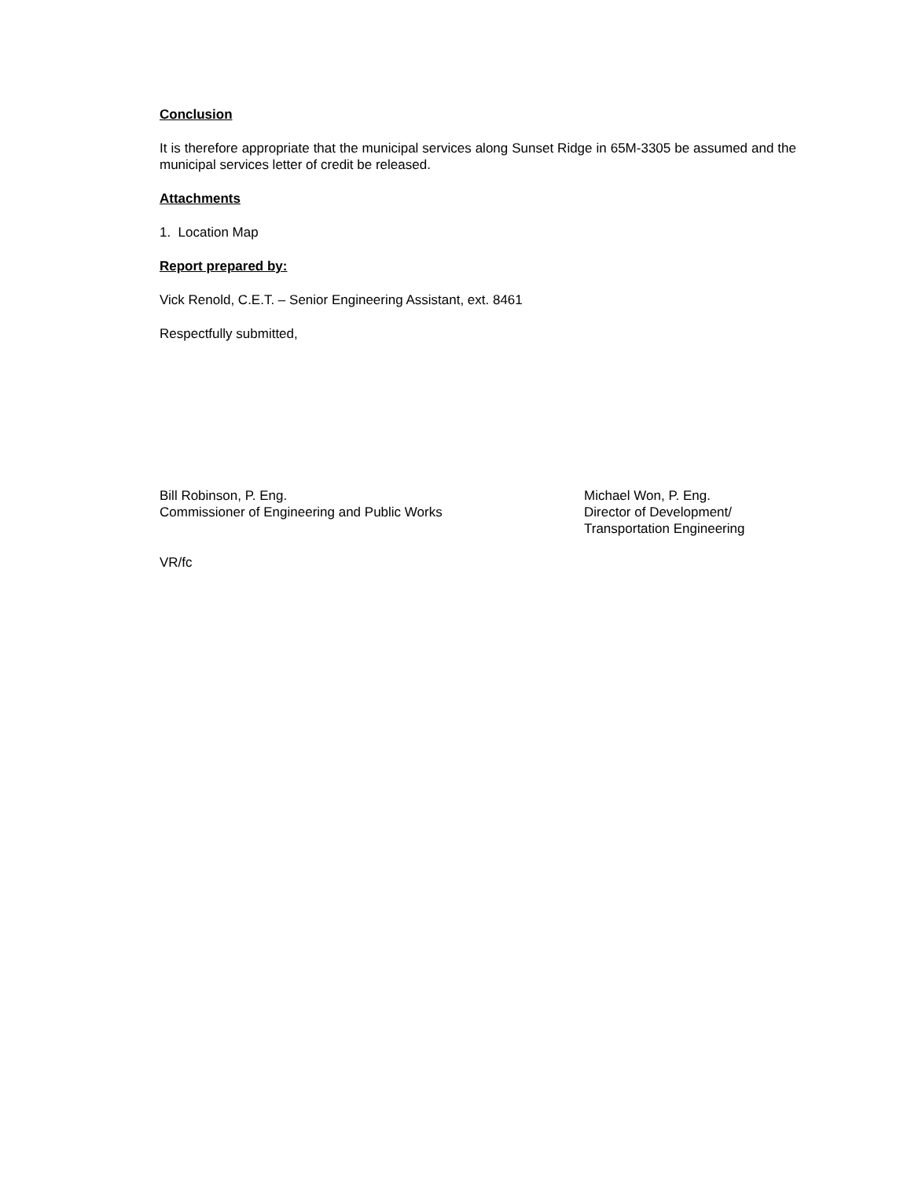Conclusion
It is therefore appropriate that the municipal services along Sunset Ridge in 65M-3305 be assumed and the municipal services letter of credit be released.
Attachments
1. Location Map
Report prepared by:
Vick Renold, C.E.T. – Senior Engineering Assistant, ext. 8461
Respectfully submitted,
Bill Robinson, P. Eng.
Commissioner of Engineering and Public Works
Michael Won, P. Eng.
Director of Development/
Transportation Engineering
VR/fc